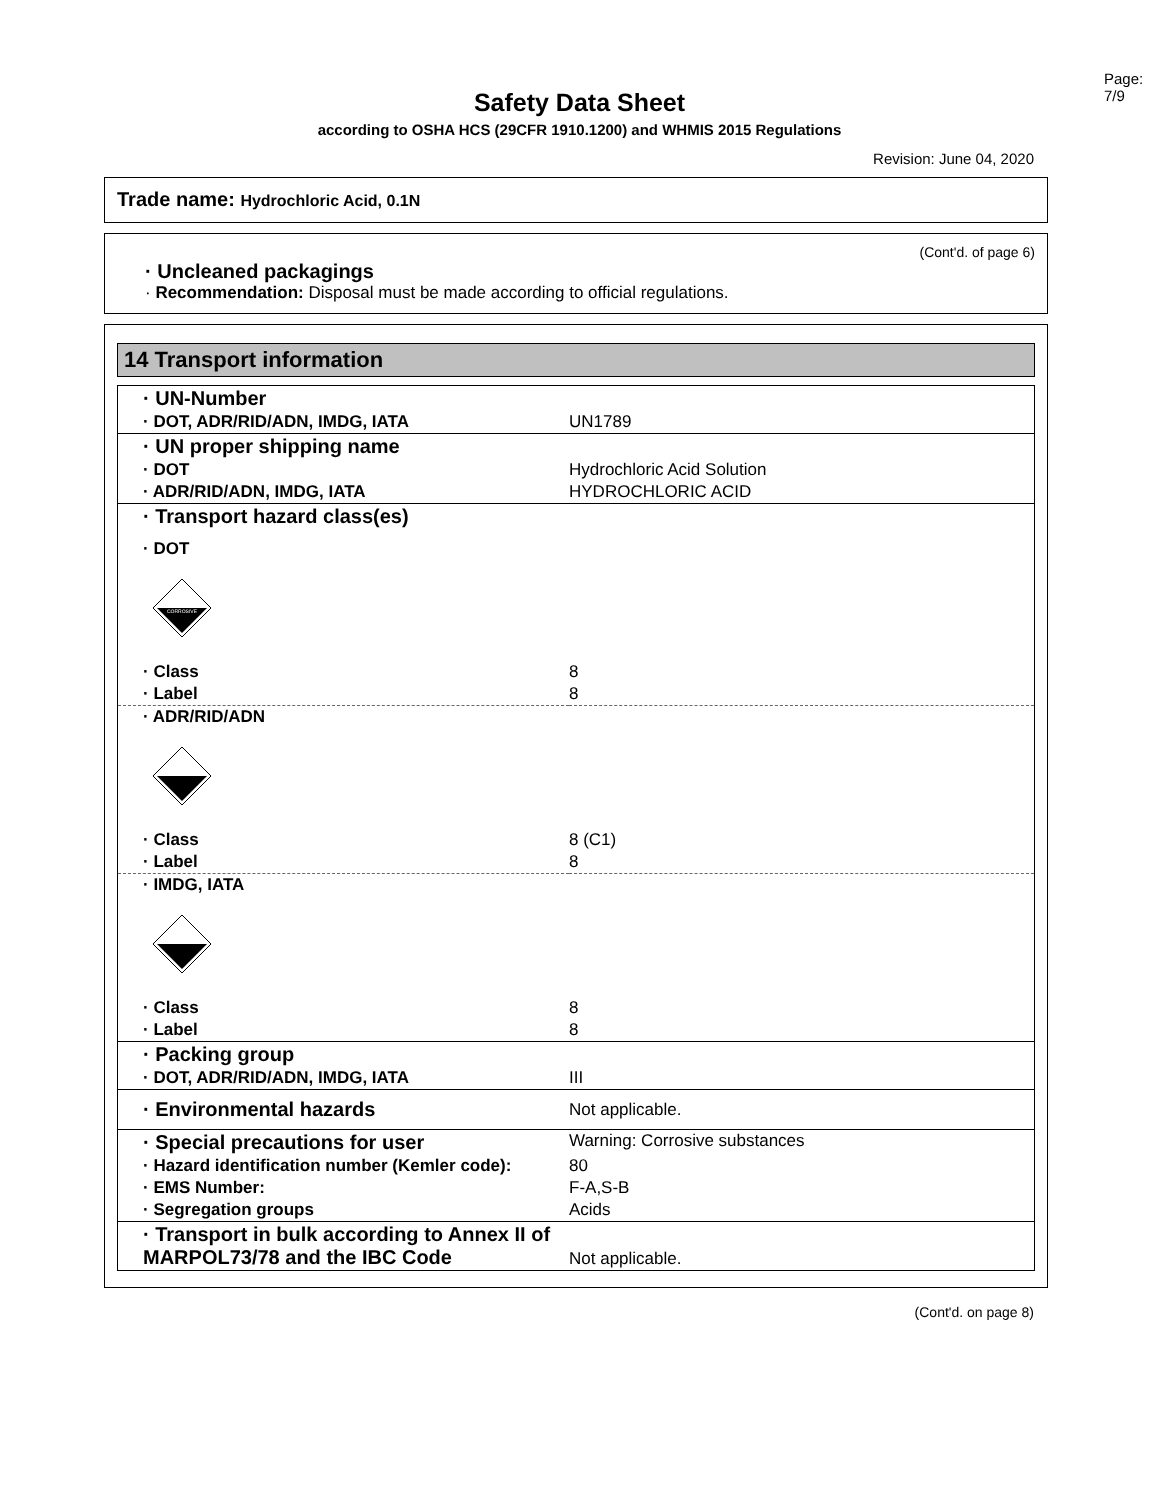Page: 7/9
Safety Data Sheet
according to OSHA HCS (29CFR 1910.1200) and WHMIS 2015 Regulations
Revision: June 04, 2020
Trade name: Hydrochloric Acid, 0.1N
(Cont'd. of page 6)
· Uncleaned packagings
· Recommendation: Disposal must be made according to official regulations.
14 Transport information
| · UN-Number | |
| · DOT, ADR/RID/ADN, IMDG, IATA | UN1789 |
| · UN proper shipping name | |
| · DOT | Hydrochloric Acid Solution |
| · ADR/RID/ADN, IMDG, IATA | HYDROCHLORIC ACID |
| · Transport hazard class(es) | |
| · DOT | |
| CORROSIVE | |
| · Class | 8 |
| · Label | 8 |
| · ADR/RID/ADN | |
| · Class | 8 (C1) |
| · Label | 8 |
| · IMDG, IATA | |
| · Class | 8 |
| · Label | 8 |
| · Packing group | |
| · DOT, ADR/RID/ADN, IMDG, IATA | III |
| · Environmental hazards | Not applicable. |
| · Special precautions for user | Warning: Corrosive substances |
| · Hazard identification number (Kemler code): | 80 |
| · EMS Number: | F-A,S-B |
| · Segregation groups | Acids |
| · Transport in bulk according to Annex II of MARPOL73/78 and the IBC Code | Not applicable. |
(Cont'd. on page 8)